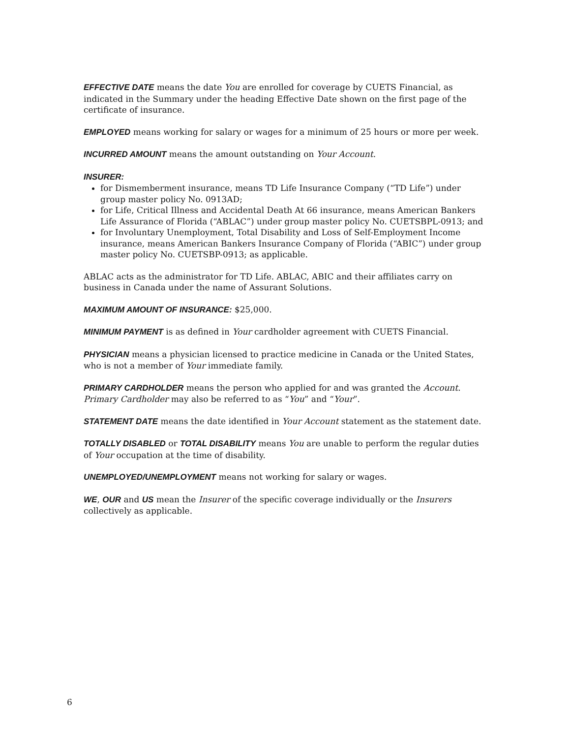EFFECTIVE DATE means the date You are enrolled for coverage by CUETS Financial, as indicated in the Summary under the heading Effective Date shown on the first page of the certificate of insurance.
EMPLOYED means working for salary or wages for a minimum of 25 hours or more per week.
INCURRED AMOUNT means the amount outstanding on Your Account.
INSURER:
for Dismemberment insurance, means TD Life Insurance Company (“TD Life”) under group master policy No. 0913AD;
for Life, Critical Illness and Accidental Death At 66 insurance, means American Bankers Life Assurance of Florida (“ABLAC”) under group master policy No. CUETSBPL-0913; and
for Involuntary Unemployment, Total Disability and Loss of Self-Employment Income insurance, means American Bankers Insurance Company of Florida (“ABIC”) under group master policy No. CUETSBP-0913; as applicable.
ABLAC acts as the administrator for TD Life. ABLAC, ABIC and their affiliates carry on business in Canada under the name of Assurant Solutions.
MAXIMUM AMOUNT OF INSURANCE: $25,000.
MINIMUM PAYMENT is as defined in Your cardholder agreement with CUETS Financial.
PHYSICIAN means a physician licensed to practice medicine in Canada or the United States, who is not a member of Your immediate family.
PRIMARY CARDHOLDER means the person who applied for and was granted the Account. Primary Cardholder may also be referred to as “You” and “Your”.
STATEMENT DATE means the date identified in Your Account statement as the statement date.
TOTALLY DISABLED or TOTAL DISABILITY means You are unable to perform the regular duties of Your occupation at the time of disability.
UNEMPLOYED/UNEMPLOYMENT means not working for salary or wages.
WE, OUR and US mean the Insurer of the specific coverage individually or the Insurers collectively as applicable.
6